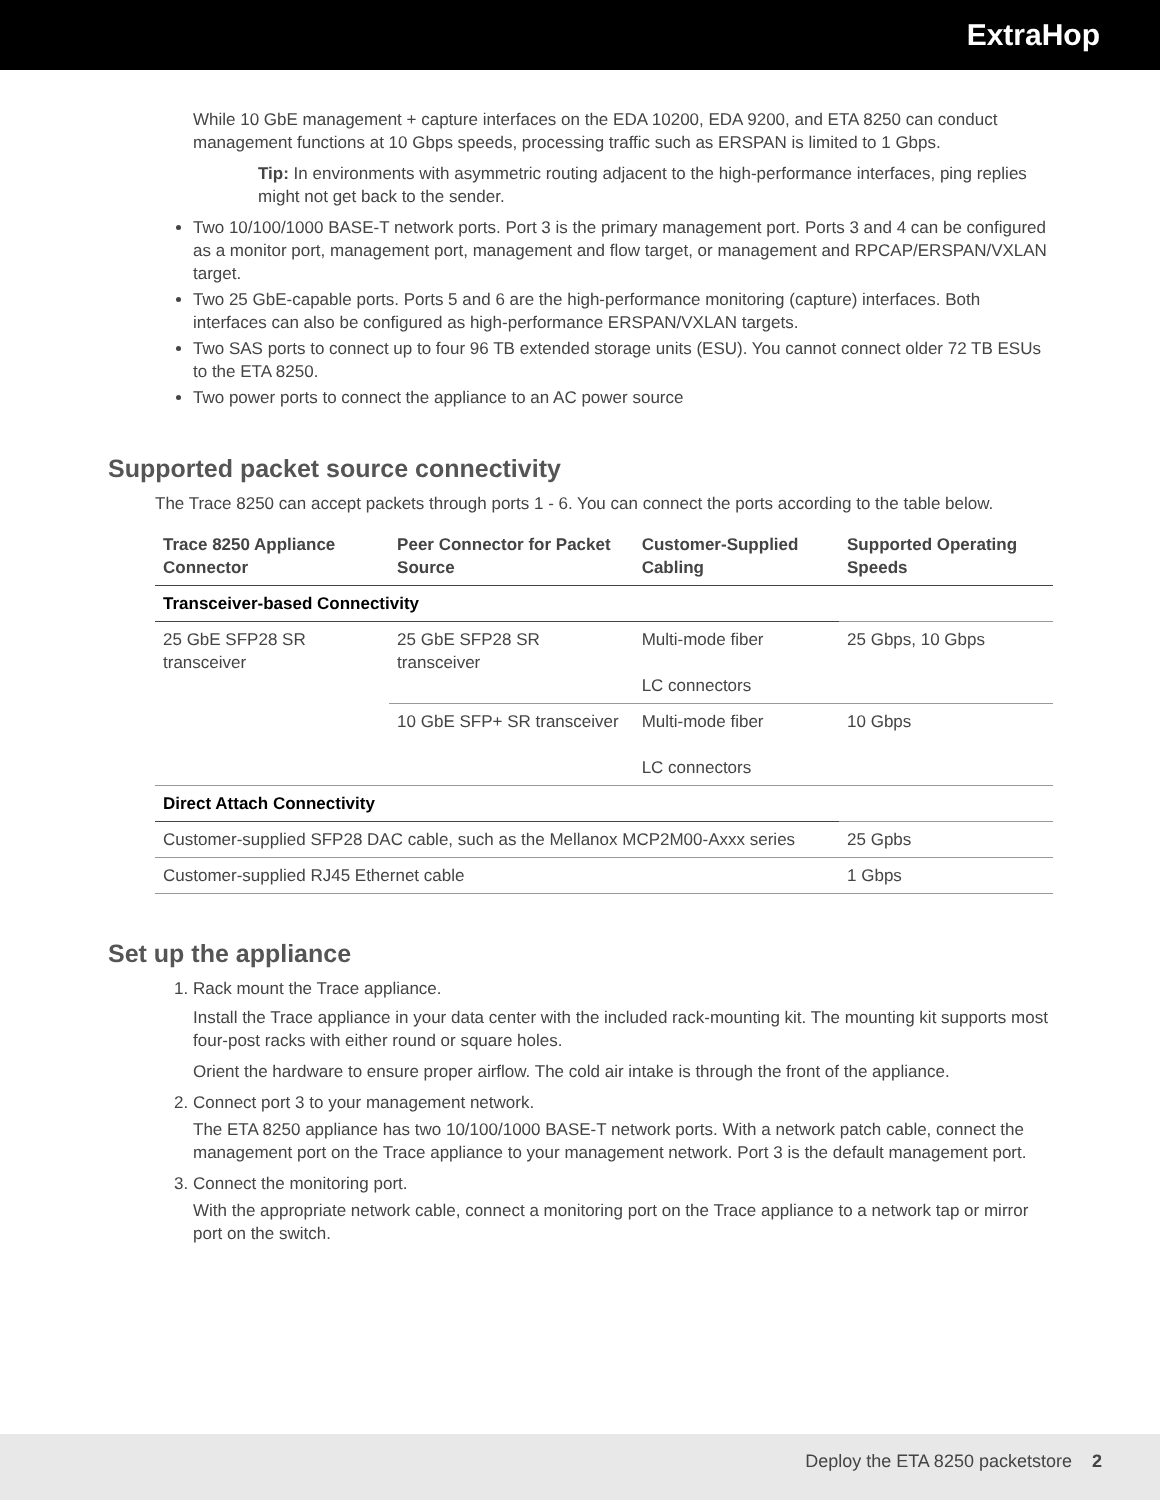ExtraHop
While 10 GbE management + capture interfaces on the EDA 10200, EDA 9200, and ETA 8250 can conduct management functions at 10 Gbps speeds, processing traffic such as ERSPAN is limited to 1 Gbps.
Tip: In environments with asymmetric routing adjacent to the high-performance interfaces, ping replies might not get back to the sender.
Two 10/100/1000 BASE-T network ports. Port 3 is the primary management port. Ports 3 and 4 can be configured as a monitor port, management port, management and flow target, or management and RPCAP/ERSPAN/VXLAN target.
Two 25 GbE-capable ports. Ports 5 and 6 are the high-performance monitoring (capture) interfaces. Both interfaces can also be configured as high-performance ERSPAN/VXLAN targets.
Two SAS ports to connect up to four 96 TB extended storage units (ESU). You cannot connect older 72 TB ESUs to the ETA 8250.
Two power ports to connect the appliance to an AC power source
Supported packet source connectivity
The Trace 8250 can accept packets through ports 1 - 6. You can connect the ports according to the table below.
| Trace 8250 Appliance Connector | Peer Connector for Packet Source | Customer-Supplied Cabling | Supported Operating Speeds |
| --- | --- | --- | --- |
| Transceiver-based Connectivity | | | |
| 25 GbE SFP28 SR transceiver | 25 GbE SFP28 SR transceiver | Multi-mode fiber LC connectors | 25 Gbps, 10 Gbps |
| | 10 GbE SFP+ SR transceiver | Multi-mode fiber LC connectors | 10 Gbps |
| Direct Attach Connectivity | | | |
| Customer-supplied SFP28 DAC cable, such as the Mellanox MCP2M00-Axxx series | | | 25 Gpbs |
| Customer-supplied RJ45 Ethernet cable | | | 1 Gbps |
Set up the appliance
1. Rack mount the Trace appliance.
Install the Trace appliance in your data center with the included rack-mounting kit. The mounting kit supports most four-post racks with either round or square holes.
Orient the hardware to ensure proper airflow. The cold air intake is through the front of the appliance.
2. Connect port 3 to your management network.
The ETA 8250 appliance has two 10/100/1000 BASE-T network ports. With a network patch cable, connect the management port on the Trace appliance to your management network. Port 3 is the default management port.
3. Connect the monitoring port.
With the appropriate network cable, connect a monitoring port on the Trace appliance to a network tap or mirror port on the switch.
Deploy the ETA 8250 packetstore 2